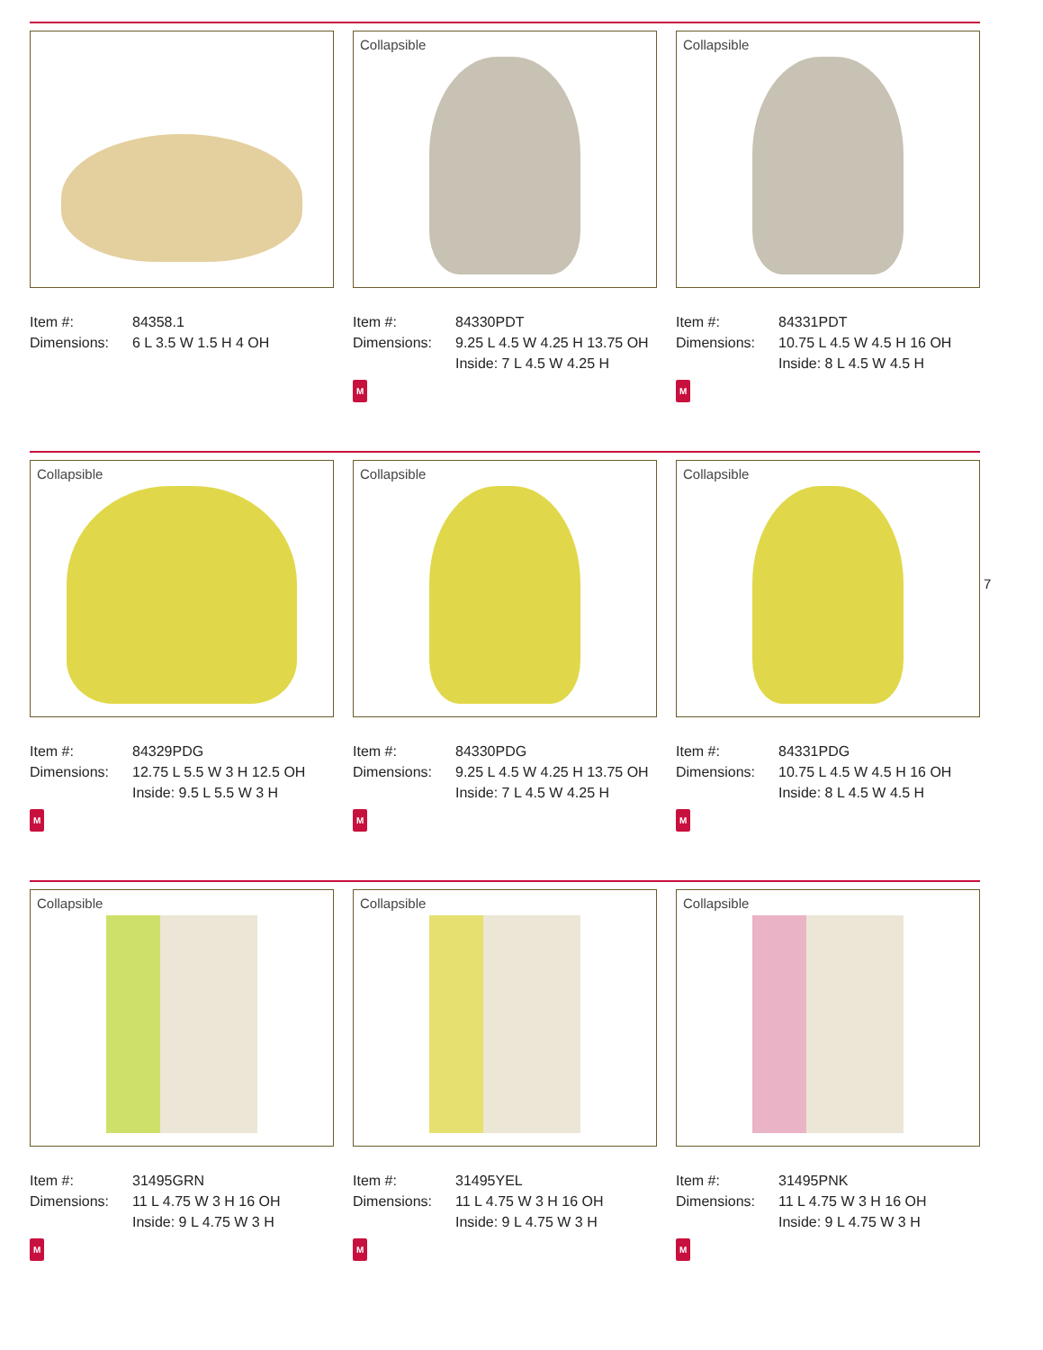Item #: 84358.1
Dimensions: 6 L 3.5 W 1.5 H 4 OH
Collapsible
Item #: 84330PDT
Dimensions: 9.25 L 4.5 W 4.25 H 13.75 OH
Inside: 7 L 4.5 W 4.25 H
M
Collapsible
Item #: 84331PDT
Dimensions: 10.75 L 4.5 W 4.5 H 16 OH
Inside: 8 L 4.5 W 4.5 H
M
Collapsible
Item #: 84329PDG
Dimensions: 12.75 L 5.5 W 3 H 12.5 OH
Inside: 9.5 L 5.5 W 3 H
M
Collapsible
Item #: 84330PDG
Dimensions: 9.25 L 4.5 W 4.25 H 13.75 OH
Inside: 7 L 4.5 W 4.25 H
M
Collapsible
Item #: 84331PDG
Dimensions: 10.75 L 4.5 W 4.5 H 16 OH
Inside: 8 L 4.5 W 4.5 H
M
7
Collapsible
Item #: 31495GRN
Dimensions: 11 L 4.75 W 3 H 16 OH
Inside: 9 L 4.75 W 3 H
M
Collapsible
Item #: 31495YEL
Dimensions: 11 L 4.75 W 3 H 16 OH
Inside: 9 L 4.75 W 3 H
M
Collapsible
Item #: 31495PNK
Dimensions: 11 L 4.75 W 3 H 16 OH
Inside: 9 L 4.75 W 3 H
M